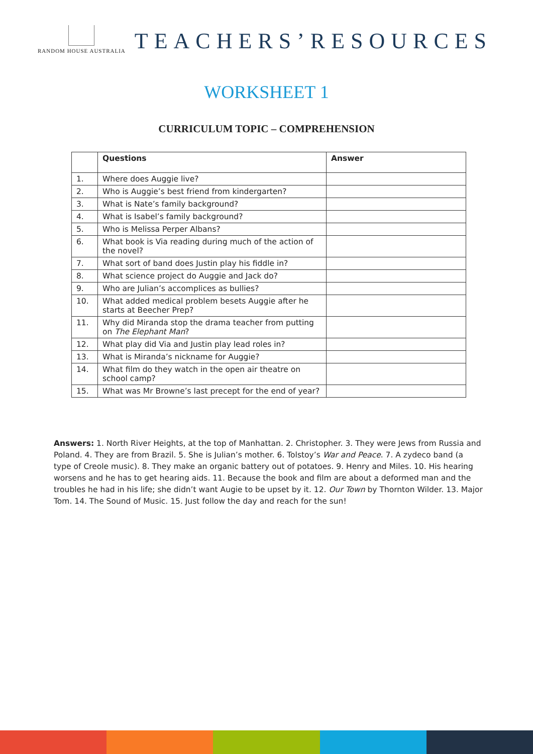RANDOM HOUSE AUSTRALIA
TEACHERS’RESOURCES
WORKSHEET 1
CURRICULUM TOPIC – COMPREHENSION
| | Questions | Answer |
| --- | --- | --- |
| 1. | Where does Auggie live? | |
| 2. | Who is Auggie’s best friend from kindergarten? | |
| 3. | What is Nate’s family background? | |
| 4. | What is Isabel’s family background? | |
| 5. | Who is Melissa Perper Albans? | |
| 6. | What book is Via reading during much of the action of the novel? | |
| 7. | What sort of band does Justin play his fiddle in? | |
| 8. | What science project do Auggie and Jack do? | |
| 9. | Who are Julian’s accomplices as bullies? | |
| 10. | What added medical problem besets Auggie after he starts at Beecher Prep? | |
| 11. | Why did Miranda stop the drama teacher from putting on The Elephant Man ? | |
| 12. | What play did Via and Justin play lead roles in? | |
| 13. | What is Miranda’s nickname for Auggie? | |
| 14. | What film do they watch in the open air theatre on school camp? | |
| 15. | What was Mr Browne’s last precept for the end of year? | |
Answers: 1. North River Heights, at the top of Manhattan. 2. Christopher. 3. They were Jews from Russia and Poland. 4. They are from Brazil. 5. She is Julian’s mother. 6. Tolstoy’s War and Peace. 7. A zydeco band (a type of Creole music). 8. They make an organic battery out of potatoes. 9. Henry and Miles. 10. His hearing worsens and he has to get hearing aids. 11. Because the book and film are about a deformed man and the troubles he had in his life; she didn’t want Augie to be upset by it. 12. Our Town by Thornton Wilder. 13. Major Tom. 14. The Sound of Music. 15. Just follow the day and reach for the sun!